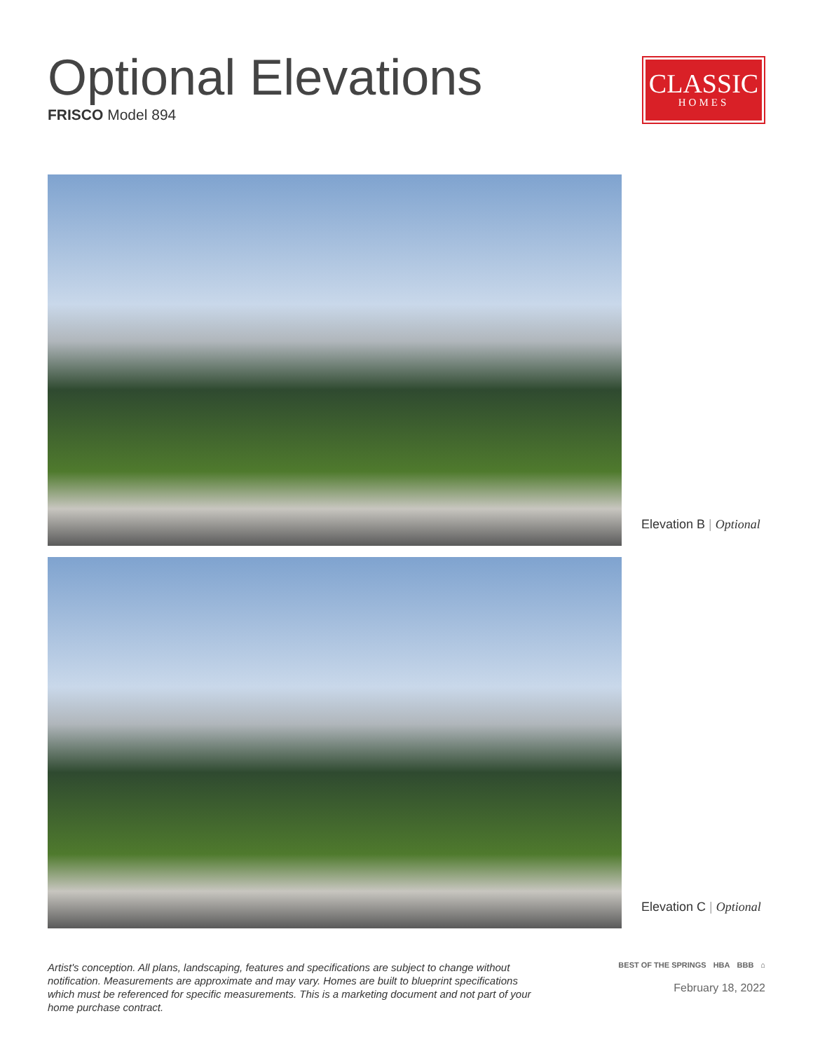Optional Elevations
FRISCO Model 894
CLASSIC
HOMES
Elevation B | Optional
Elevation C | Optional
Artist's conception. All plans, landscaping, features and specifications are subject to change without notification. Measurements are approximate and may vary. Homes are built to blueprint specifications which must be referenced for specific measurements. This is a marketing document and not part of your home purchase contract.
BEST OF THE SPRINGS HBA BBB ⌂
February 18, 2022